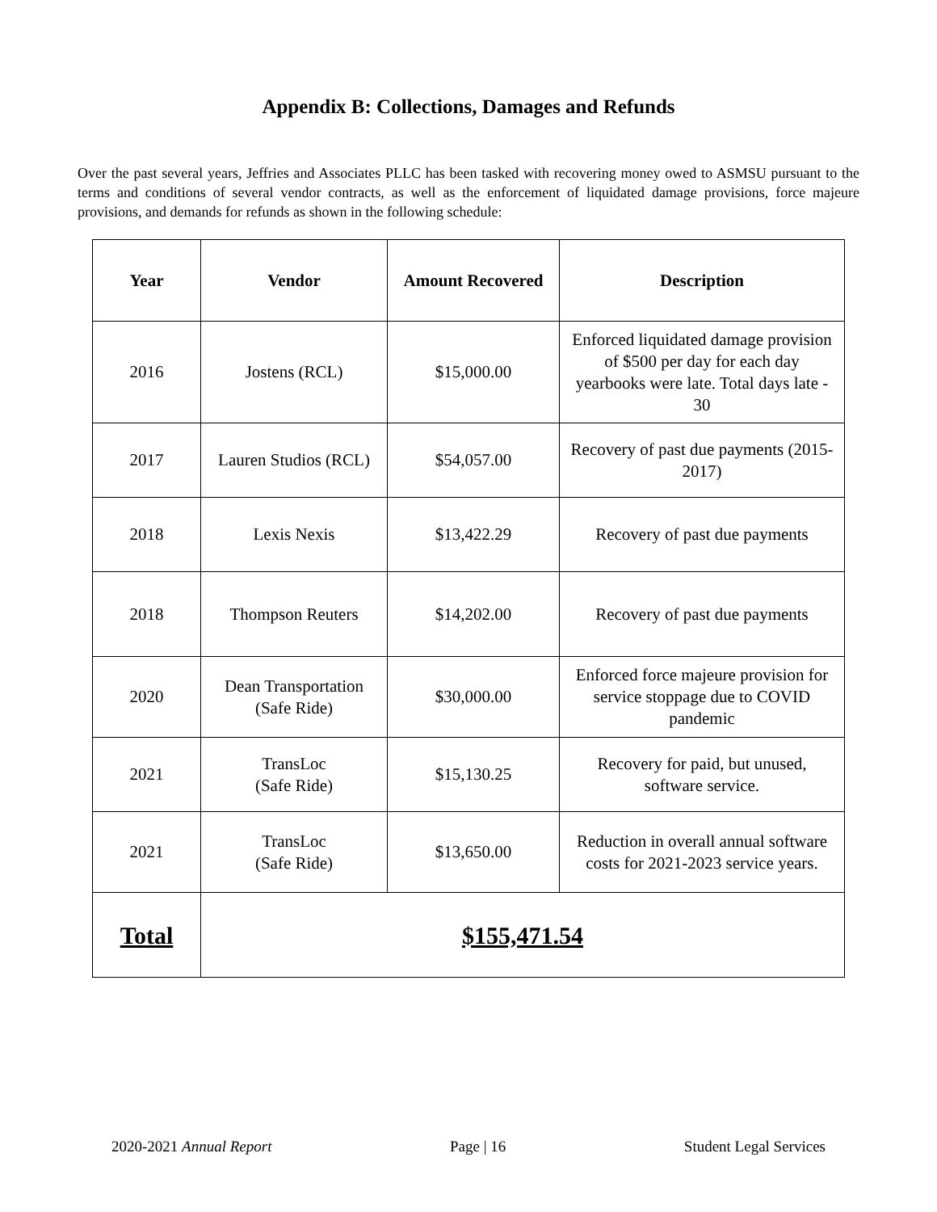Appendix B: Collections, Damages and Refunds
Over the past several years, Jeffries and Associates PLLC has been tasked with recovering money owed to ASMSU pursuant to the terms and conditions of several vendor contracts, as well as the enforcement of liquidated damage provisions, force majeure provisions, and demands for refunds as shown in the following schedule:
| Year | Vendor | Amount Recovered | Description |
| --- | --- | --- | --- |
| 2016 | Jostens (RCL) | $15,000.00 | Enforced liquidated damage provision of $500 per day for each day yearbooks were late. Total days late - 30 |
| 2017 | Lauren Studios (RCL) | $54,057.00 | Recovery of past due payments (2015-2017) |
| 2018 | Lexis Nexis | $13,422.29 | Recovery of past due payments |
| 2018 | Thompson Reuters | $14,202.00 | Recovery of past due payments |
| 2020 | Dean Transportation (Safe Ride) | $30,000.00 | Enforced force majeure provision for service stoppage due to COVID pandemic |
| 2021 | TransLoc (Safe Ride) | $15,130.25 | Recovery for paid, but unused, software service. |
| 2021 | TransLoc (Safe Ride) | $13,650.00 | Reduction in overall annual software costs for 2021-2023 service years. |
| Total | $155,471.54 | | |
2020-2021 Annual Report Page | 16 Student Legal Services